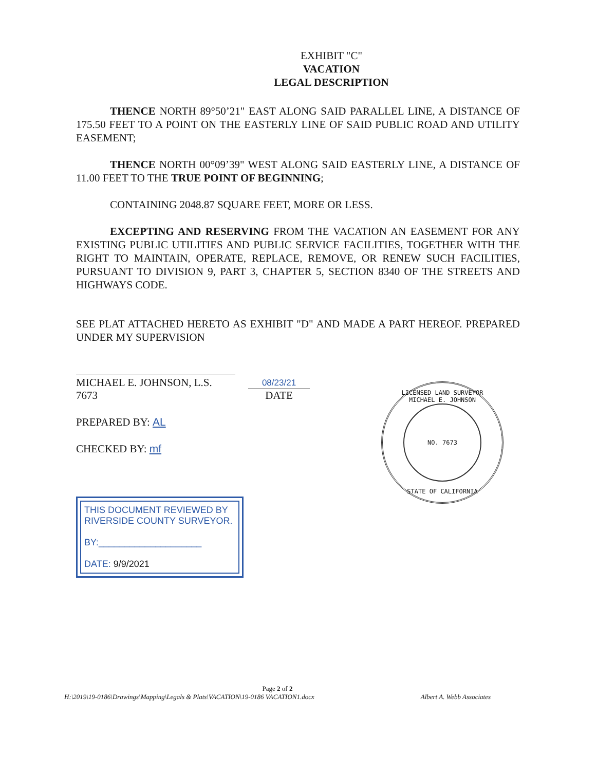EXHIBIT "C"
VACATION
LEGAL DESCRIPTION
THENCE NORTH 89°50’21" EAST ALONG SAID PARALLEL LINE, A DISTANCE OF 175.50 FEET TO A POINT ON THE EASTERLY LINE OF SAID PUBLIC ROAD AND UTILITY EASEMENT;
THENCE NORTH 00°09’39" WEST ALONG SAID EASTERLY LINE, A DISTANCE OF 11.00 FEET TO THE TRUE POINT OF BEGINNING;
CONTAINING 2048.87 SQUARE FEET, MORE OR LESS.
EXCEPTING AND RESERVING FROM THE VACATION AN EASEMENT FOR ANY EXISTING PUBLIC UTILITIES AND PUBLIC SERVICE FACILITIES, TOGETHER WITH THE RIGHT TO MAINTAIN, OPERATE, REPLACE, REMOVE, OR RENEW SUCH FACILITIES, PURSUANT TO DIVISION 9, PART 3, CHAPTER 5, SECTION 8340 OF THE STREETS AND HIGHWAYS CODE.
SEE PLAT ATTACHED HERETO AS EXHIBIT "D" AND MADE A PART HEREOF. PREPARED UNDER MY SUPERVISION
MICHAEL E. JOHNSON, L.S. 7673
08/23/21
DATE
PREPARED BY: AL
CHECKED BY: mf
THIS DOCUMENT REVIEWED BY
RIVERSIDE COUNTY SURVEYOR.
BY:____________________
DATE: 9/9/2021
LICENSED LAND SURVEYOR
MICHAEL E. JOHNSON
NO. 7673
STATE OF CALIFORNIA
Page 2 of 2
H:\2019\19-0186\Drawings\Mapping\Legals & Plats\VACATION\19-0186 VACATION1.docx Albert A. Webb Associates